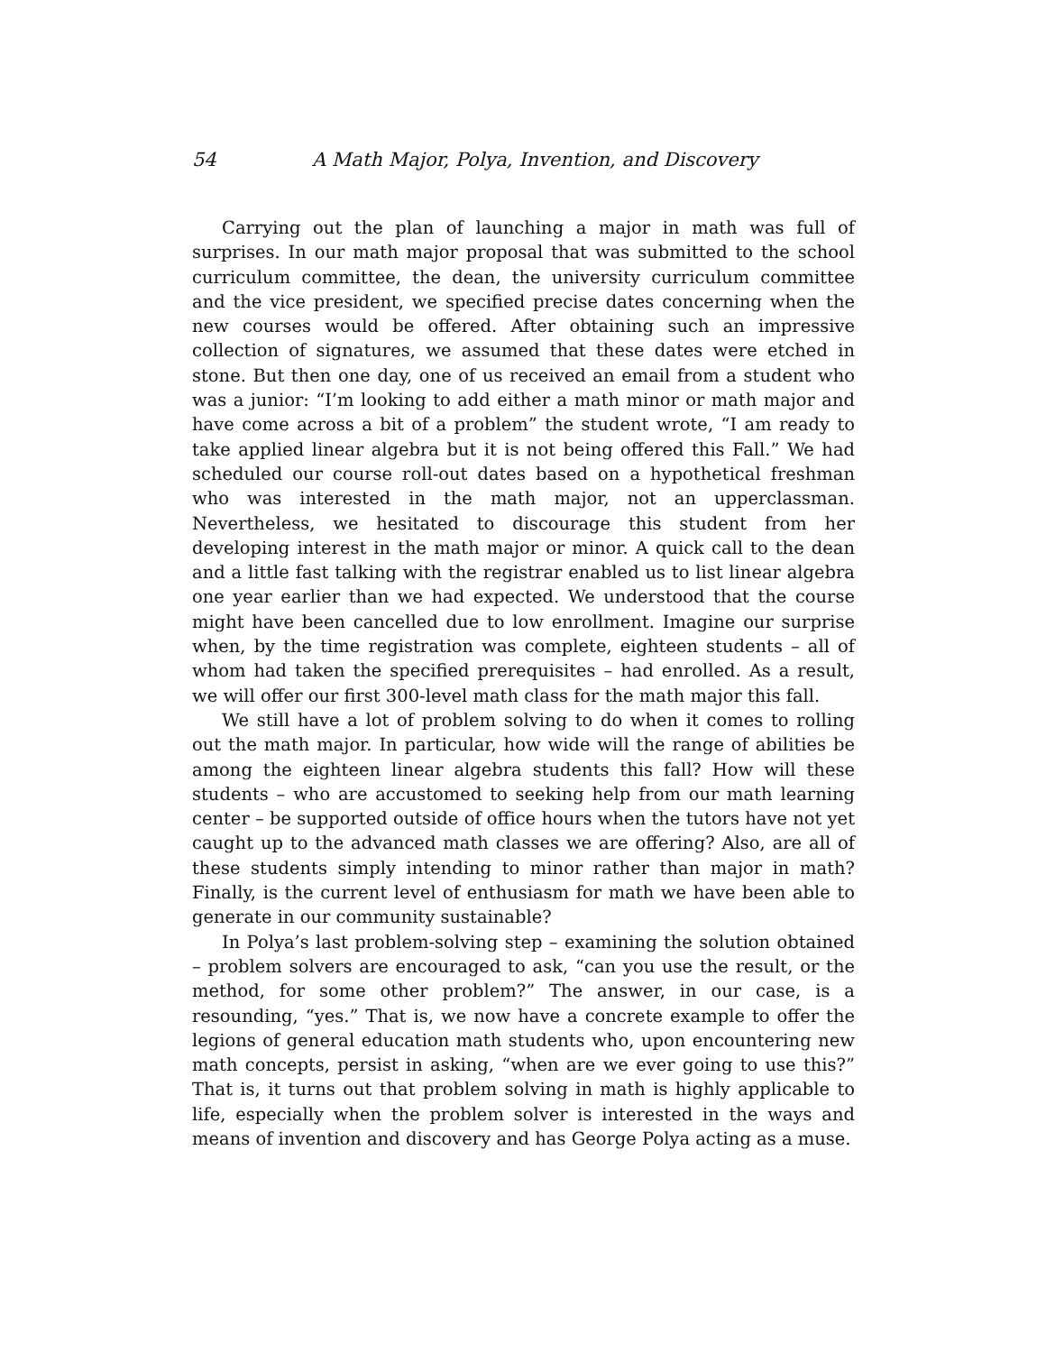54 A Math Major, Polya, Invention, and Discovery
Carrying out the plan of launching a major in math was full of surprises. In our math major proposal that was submitted to the school curriculum committee, the dean, the university curriculum committee and the vice president, we specified precise dates concerning when the new courses would be offered. After obtaining such an impressive collection of signatures, we assumed that these dates were etched in stone. But then one day, one of us received an email from a student who was a junior: “I’m looking to add either a math minor or math major and have come across a bit of a problem” the student wrote, “I am ready to take applied linear algebra but it is not being offered this Fall.” We had scheduled our course roll-out dates based on a hypothetical freshman who was interested in the math major, not an upperclassman. Nevertheless, we hesitated to discourage this student from her developing interest in the math major or minor. A quick call to the dean and a little fast talking with the registrar enabled us to list linear algebra one year earlier than we had expected. We understood that the course might have been cancelled due to low enrollment. Imagine our surprise when, by the time registration was complete, eighteen students – all of whom had taken the specified prerequisites – had enrolled. As a result, we will offer our first 300-level math class for the math major this fall.
We still have a lot of problem solving to do when it comes to rolling out the math major. In particular, how wide will the range of abilities be among the eighteen linear algebra students this fall? How will these students – who are accustomed to seeking help from our math learning center – be supported outside of office hours when the tutors have not yet caught up to the advanced math classes we are offering? Also, are all of these students simply intending to minor rather than major in math? Finally, is the current level of enthusiasm for math we have been able to generate in our community sustainable?
In Polya’s last problem-solving step – examining the solution obtained – problem solvers are encouraged to ask, “can you use the result, or the method, for some other problem?” The answer, in our case, is a resounding, “yes.” That is, we now have a concrete example to offer the legions of general education math students who, upon encountering new math concepts, persist in asking, “when are we ever going to use this?” That is, it turns out that problem solving in math is highly applicable to life, especially when the problem solver is interested in the ways and means of invention and discovery and has George Polya acting as a muse.